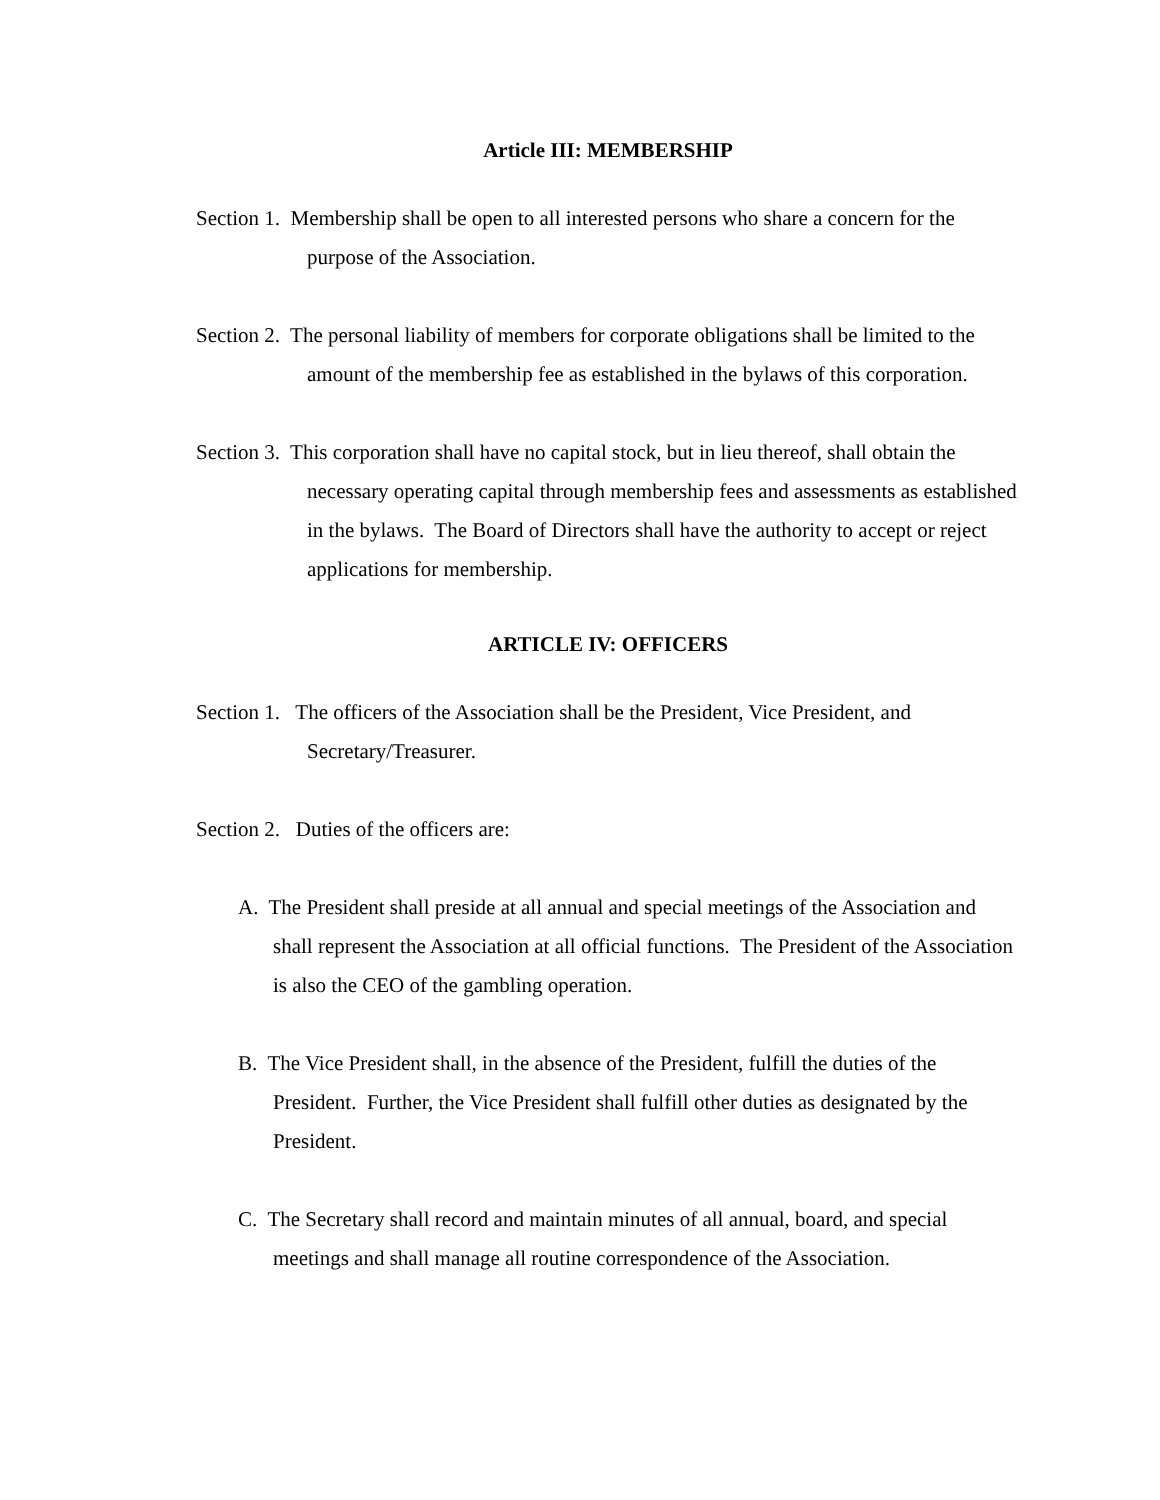Article III: MEMBERSHIP
Section 1. Membership shall be open to all interested persons who share a concern for the purpose of the Association.
Section 2. The personal liability of members for corporate obligations shall be limited to the amount of the membership fee as established in the bylaws of this corporation.
Section 3. This corporation shall have no capital stock, but in lieu thereof, shall obtain the necessary operating capital through membership fees and assessments as established in the bylaws. The Board of Directors shall have the authority to accept or reject applications for membership.
ARTICLE IV: OFFICERS
Section 1. The officers of the Association shall be the President, Vice President, and Secretary/Treasurer.
Section 2. Duties of the officers are:
A. The President shall preside at all annual and special meetings of the Association and shall represent the Association at all official functions. The President of the Association is also the CEO of the gambling operation.
B. The Vice President shall, in the absence of the President, fulfill the duties of the President. Further, the Vice President shall fulfill other duties as designated by the President.
C. The Secretary shall record and maintain minutes of all annual, board, and special meetings and shall manage all routine correspondence of the Association.